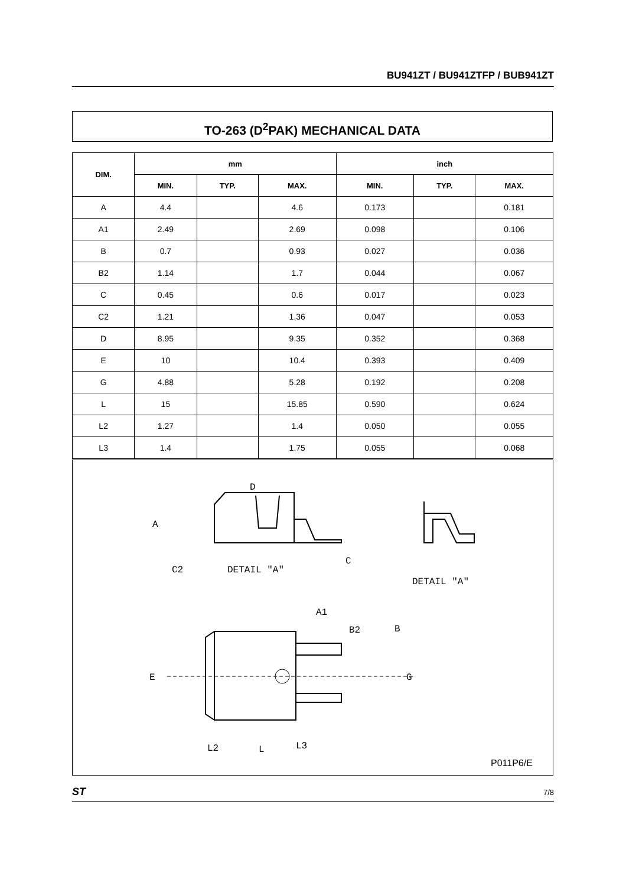BU941ZT / BU941ZTFP / BUB941ZT
TO-263 (D<sup>2</sup>PAK) MECHANICAL DATA
| DIM. | mm | | | inch | | |
| --- | --- | --- | --- | --- | --- | --- |
| | MIN. | TYP. | MAX. | MIN. | TYP. | MAX. |
| A | 4.4 | | 4.6 | 0.173 | | 0.181 |
| A1 | 2.49 | | 2.69 | 0.098 | | 0.106 |
| B | 0.7 | | 0.93 | 0.027 | | 0.036 |
| B2 | 1.14 | | 1.7 | 0.044 | | 0.067 |
| C | 0.45 | | 0.6 | 0.017 | | 0.023 |
| C2 | 1.21 | | 1.36 | 0.047 | | 0.053 |
| D | 8.95 | | 9.35 | 0.352 | | 0.368 |
| E | 10 | | 10.4 | 0.393 | | 0.409 |
| G | 4.88 | | 5.28 | 0.192 | | 0.208 |
| L | 15 | | 15.85 | 0.590 | | 0.624 |
| L2 | 1.27 | | 1.4 | 0.050 | | 0.055 |
| L3 | 1.4 | | 1.75 | 0.055 | | 0.068 |
D
A
C2
DETAIL "A"
C
A1
DETAIL "A"
B2
B
E
G
L2
L
L3
P011P6/E
ST 7/8